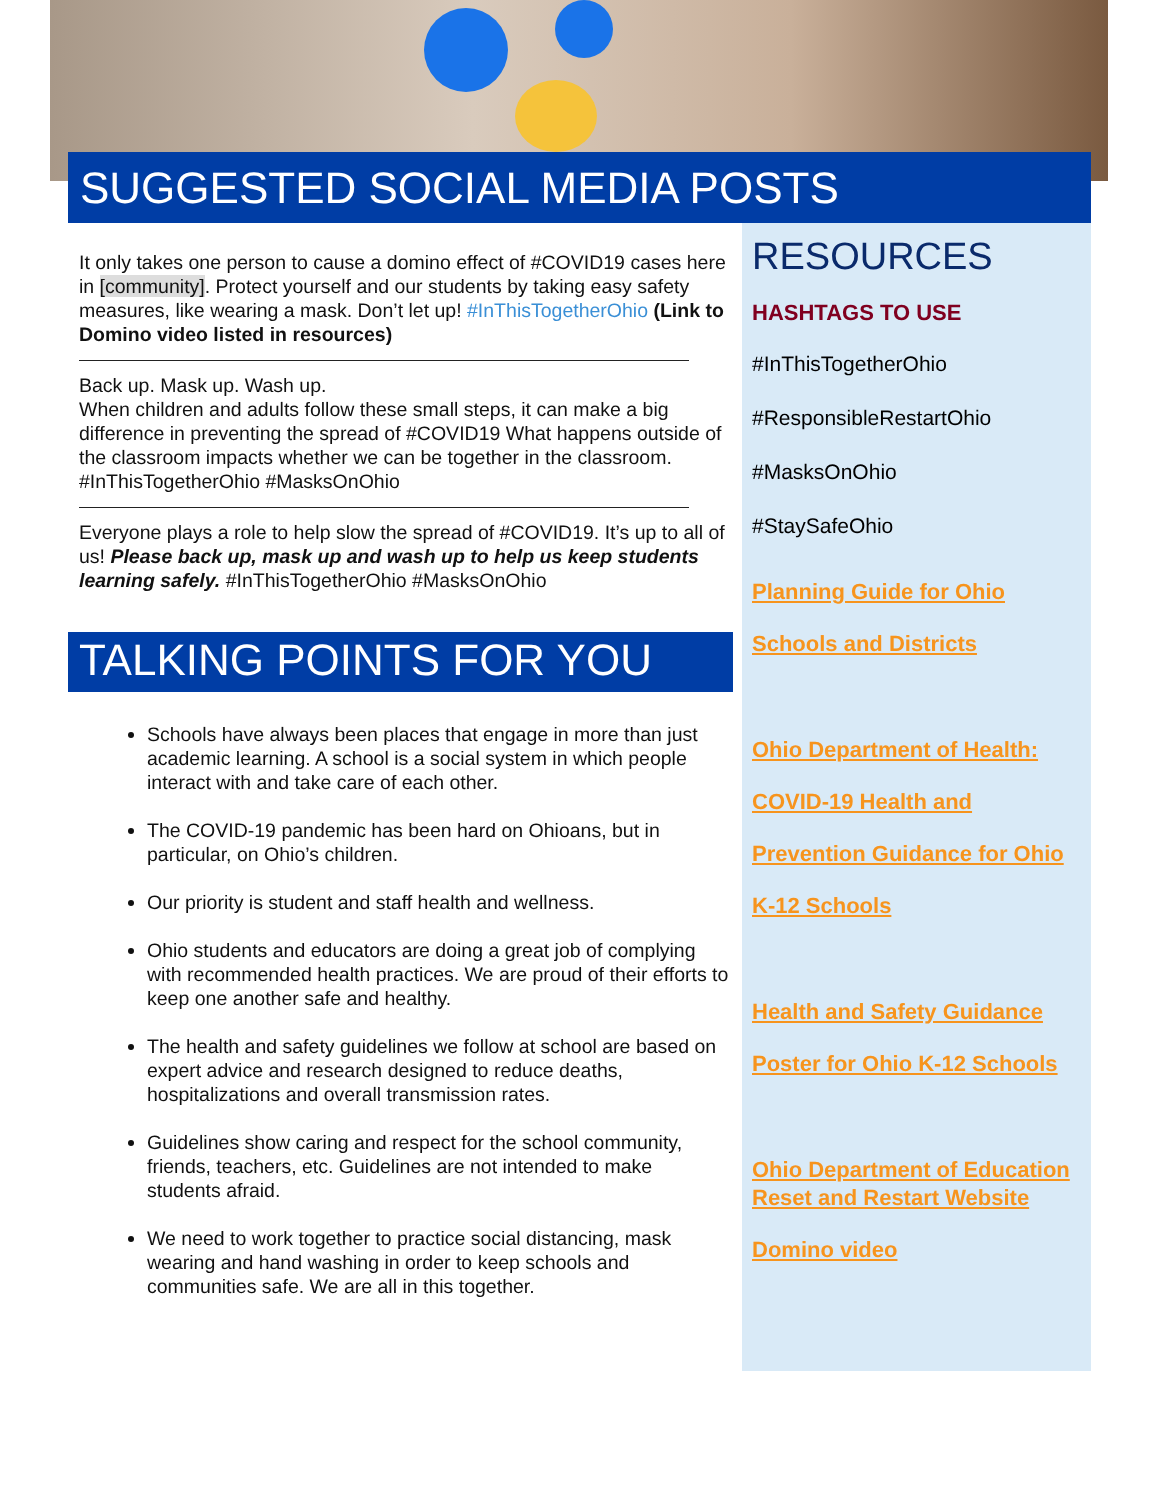SUGGESTED SOCIAL MEDIA POSTS
It only takes one person to cause a domino effect of #COVID19 cases here in [community]. Protect yourself and our students by taking easy safety measures, like wearing a mask. Don’t let up! #InThisTogetherOhio (Link to Domino video listed in resources)
Back up. Mask up. Wash up.
When children and adults follow these small steps, it can make a big difference in preventing the spread of #COVID19 What happens outside of the classroom impacts whether we can be together in the classroom. #InThisTogetherOhio #MasksOnOhio
Everyone plays a role to help slow the spread of #COVID19. It’s up to all of us! Please back up, mask up and wash up to help us keep students learning safely. #InThisTogetherOhio #MasksOnOhio
TALKING POINTS FOR YOU
Schools have always been places that engage in more than just academic learning. A school is a social system in which people interact with and take care of each other.
The COVID-19 pandemic has been hard on Ohioans, but in particular, on Ohio’s children.
Our priority is student and staff health and wellness.
Ohio students and educators are doing a great job of complying with recommended health practices. We are proud of their efforts to keep one another safe and healthy.
The health and safety guidelines we follow at school are based on expert advice and research designed to reduce deaths, hospitalizations and overall transmission rates.
Guidelines show caring and respect for the school community, friends, teachers, etc. Guidelines are not intended to make students afraid.
We need to work together to practice social distancing, mask wearing and hand washing in order to keep schools and communities safe. We are all in this together.
RESOURCES
HASHTAGS TO USE
#InThisTogetherOhio
#ResponsibleRestartOhio
#MasksOnOhio
#StaySafeOhio
Planning Guide for Ohio
Schools and Districts
Ohio Department of Health:
COVID-19 Health and
Prevention Guidance for Ohio
K-12 Schools
Health and Safety Guidance
Poster for Ohio K-12 Schools
Ohio Department of Education Reset and Restart Website
Domino video